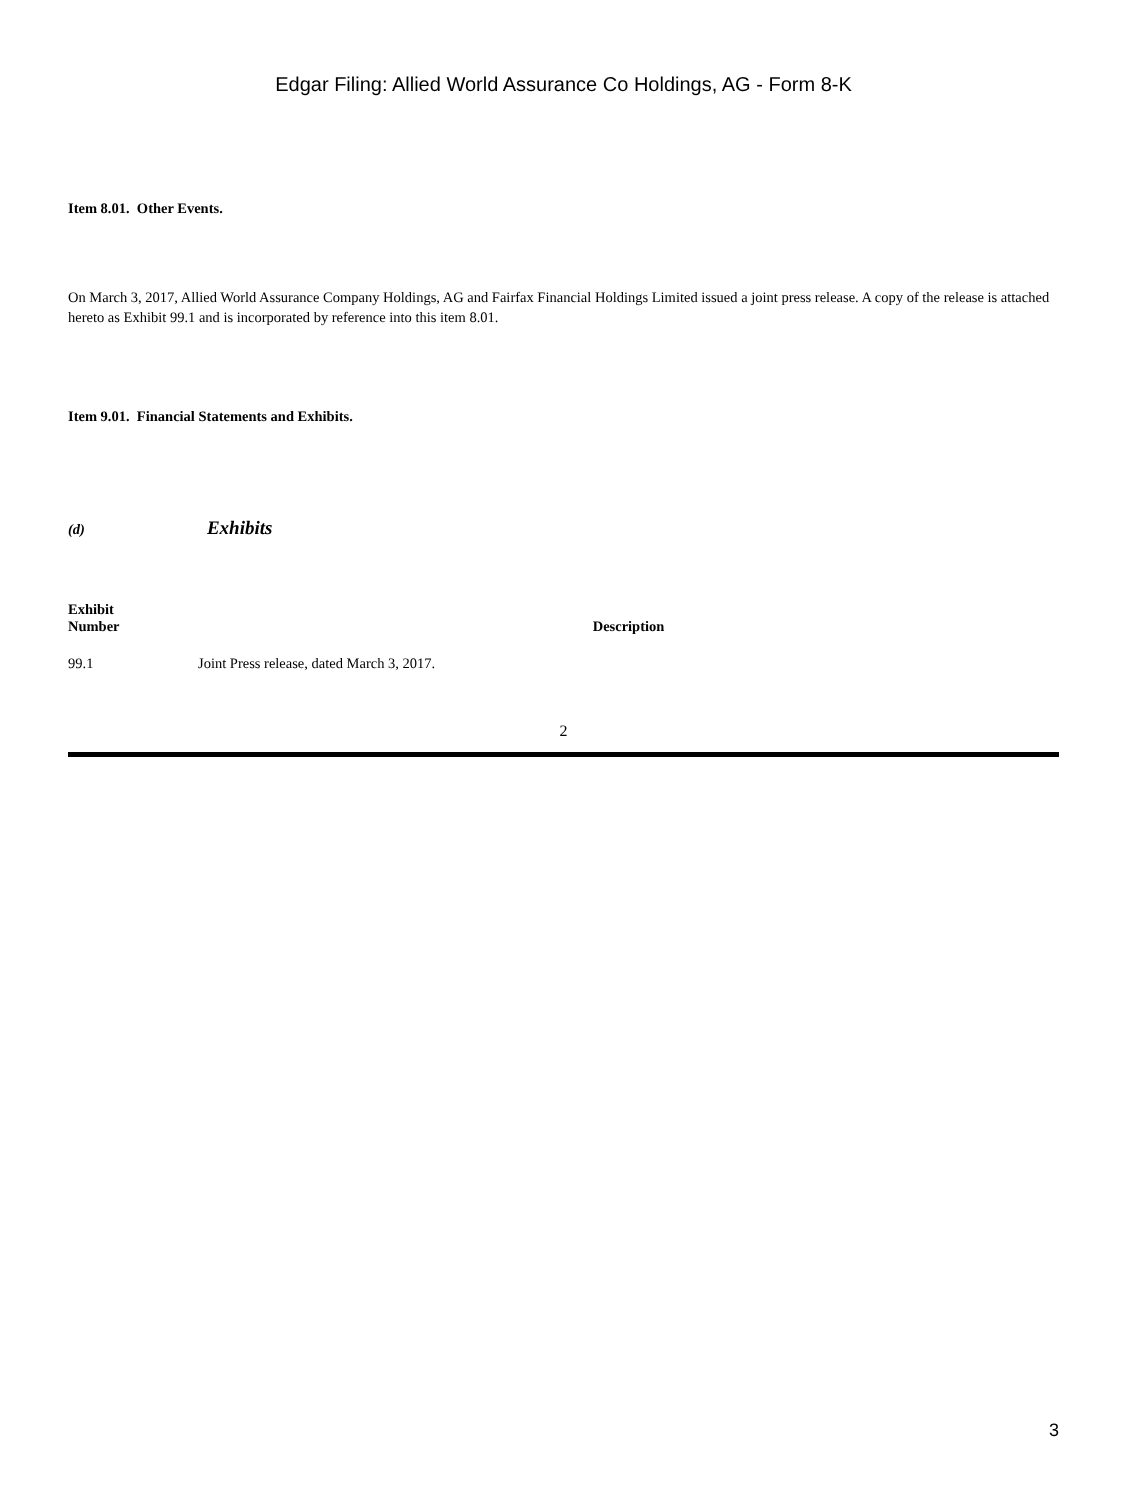Edgar Filing: Allied World Assurance Co Holdings, AG - Form 8-K
Item 8.01. Other Events.
On March 3, 2017, Allied World Assurance Company Holdings, AG and Fairfax Financial Holdings Limited issued a joint press release. A copy of the release is attached hereto as Exhibit 99.1 and is incorporated by reference into this item 8.01.
Item 9.01. Financial Statements and Exhibits.
(d) Exhibits
| Exhibit Number | Description |
| --- | --- |
| 99.1 | Joint Press release, dated March 3, 2017. |
2
3